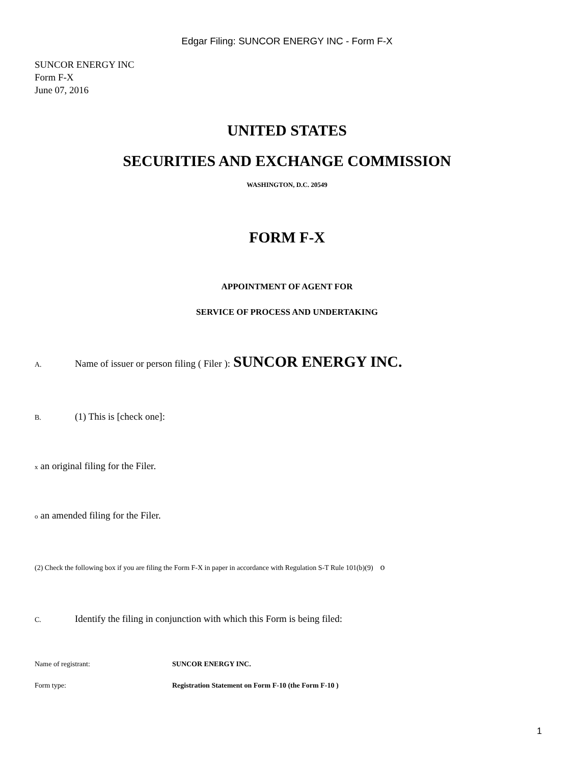Edgar Filing: SUNCOR ENERGY INC - Form F-X
SUNCOR ENERGY INC
Form F-X
June 07, 2016
UNITED STATES
SECURITIES AND EXCHANGE COMMISSION
WASHINGTON, D.C. 20549
FORM F-X
APPOINTMENT OF AGENT FOR
SERVICE OF PROCESS AND UNDERTAKING
A. Name of issuer or person filing ( Filer ): SUNCOR ENERGY INC.
B. (1) This is [check one]:
x an original filing for the Filer.
o an amended filing for the Filer.
(2) Check the following box if you are filing the Form F-X in paper in accordance with Regulation S-T Rule 101(b)(9) o
C. Identify the filing in conjunction with which this Form is being filed:
Name of registrant: SUNCOR ENERGY INC.
Form type: Registration Statement on Form F-10 (the Form F-10 )
1